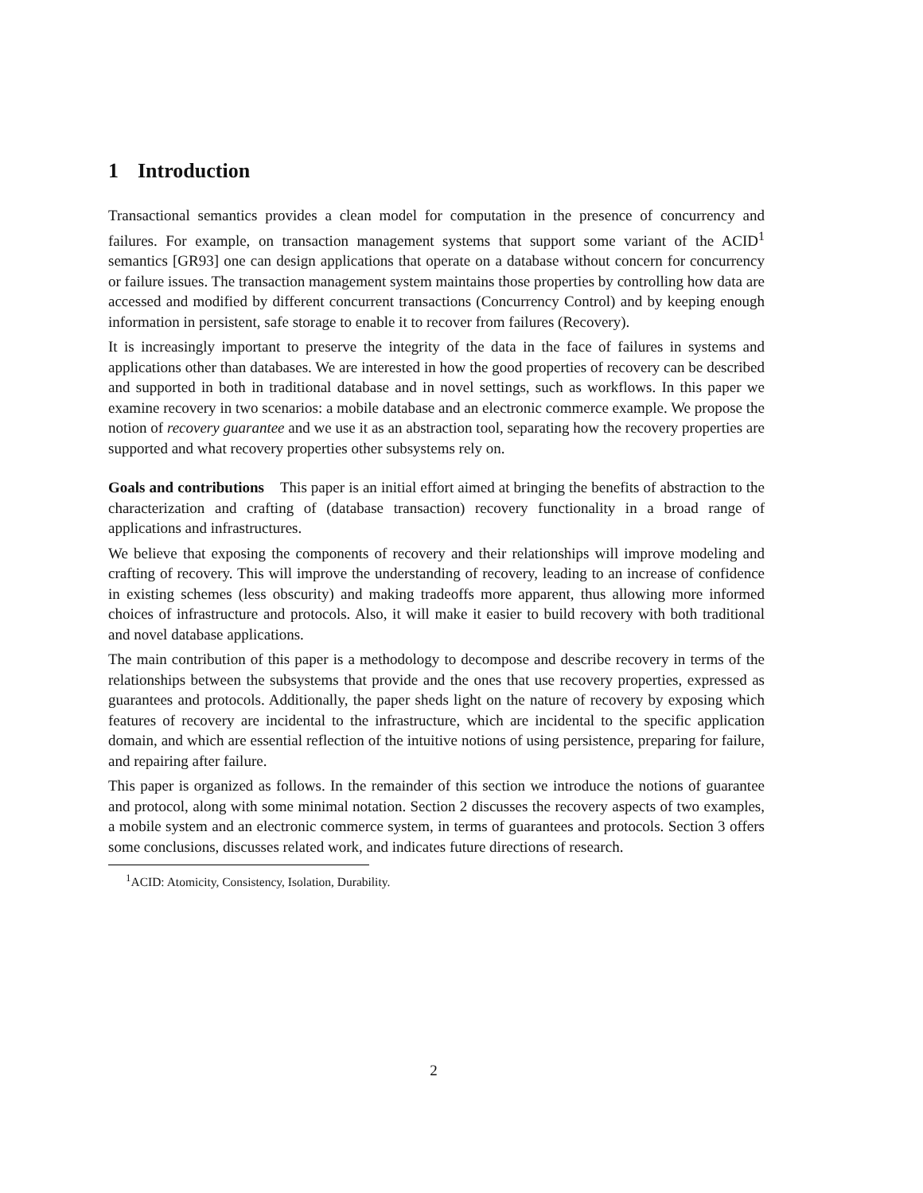1 Introduction
Transactional semantics provides a clean model for computation in the presence of concurrency and failures. For example, on transaction management systems that support some variant of the ACID<sup>1</sup> semantics [GR93] one can design applications that operate on a database without concern for concurrency or failure issues. The transaction management system maintains those properties by controlling how data are accessed and modified by different concurrent transactions (Concurrency Control) and by keeping enough information in persistent, safe storage to enable it to recover from failures (Recovery).
It is increasingly important to preserve the integrity of the data in the face of failures in systems and applications other than databases. We are interested in how the good properties of recovery can be described and supported in both in traditional database and in novel settings, such as workflows. In this paper we examine recovery in two scenarios: a mobile database and an electronic commerce example. We propose the notion of recovery guarantee and we use it as an abstraction tool, separating how the recovery properties are supported and what recovery properties other subsystems rely on.
Goals and contributions This paper is an initial effort aimed at bringing the benefits of abstraction to the characterization and crafting of (database transaction) recovery functionality in a broad range of applications and infrastructures.
We believe that exposing the components of recovery and their relationships will improve modeling and crafting of recovery. This will improve the understanding of recovery, leading to an increase of confidence in existing schemes (less obscurity) and making tradeoffs more apparent, thus allowing more informed choices of infrastructure and protocols. Also, it will make it easier to build recovery with both traditional and novel database applications.
The main contribution of this paper is a methodology to decompose and describe recovery in terms of the relationships between the subsystems that provide and the ones that use recovery properties, expressed as guarantees and protocols. Additionally, the paper sheds light on the nature of recovery by exposing which features of recovery are incidental to the infrastructure, which are incidental to the specific application domain, and which are essential reflection of the intuitive notions of using persistence, preparing for failure, and repairing after failure.
This paper is organized as follows. In the remainder of this section we introduce the notions of guarantee and protocol, along with some minimal notation. Section 2 discusses the recovery aspects of two examples, a mobile system and an electronic commerce system, in terms of guarantees and protocols. Section 3 offers some conclusions, discusses related work, and indicates future directions of research.
<sup>1</sup> ACID: Atomicity, Consistency, Isolation, Durability.
2